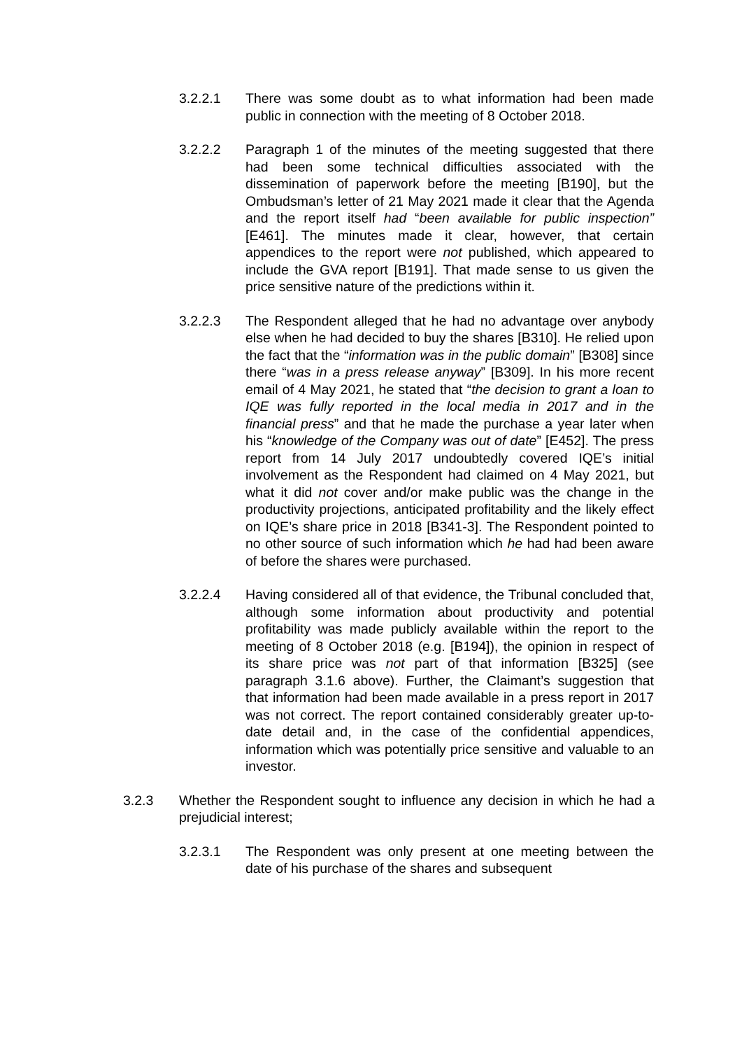3.2.2.1 There was some doubt as to what information had been made public in connection with the meeting of 8 October 2018.
3.2.2.2 Paragraph 1 of the minutes of the meeting suggested that there had been some technical difficulties associated with the dissemination of paperwork before the meeting [B190], but the Ombudsman’s letter of 21 May 2021 made it clear that the Agenda and the report itself had “been available for public inspection” [E461]. The minutes made it clear, however, that certain appendices to the report were not published, which appeared to include the GVA report [B191]. That made sense to us given the price sensitive nature of the predictions within it.
3.2.2.3 The Respondent alleged that he had no advantage over anybody else when he had decided to buy the shares [B310]. He relied upon the fact that the “information was in the public domain” [B308] since there “was in a press release anyway” [B309]. In his more recent email of 4 May 2021, he stated that “the decision to grant a loan to IQE was fully reported in the local media in 2017 and in the financial press” and that he made the purchase a year later when his “knowledge of the Company was out of date” [E452]. The press report from 14 July 2017 undoubtedly covered IQE’s initial involvement as the Respondent had claimed on 4 May 2021, but what it did not cover and/or make public was the change in the productivity projections, anticipated profitability and the likely effect on IQE’s share price in 2018 [B341-3]. The Respondent pointed to no other source of such information which he had had been aware of before the shares were purchased.
3.2.2.4 Having considered all of that evidence, the Tribunal concluded that, although some information about productivity and potential profitability was made publicly available within the report to the meeting of 8 October 2018 (e.g. [B194]), the opinion in respect of its share price was not part of that information [B325] (see paragraph 3.1.6 above). Further, the Claimant’s suggestion that that information had been made available in a press report in 2017 was not correct. The report contained considerably greater up-to-date detail and, in the case of the confidential appendices, information which was potentially price sensitive and valuable to an investor.
3.2.3 Whether the Respondent sought to influence any decision in which he had a prejudicial interest;
3.2.3.1 The Respondent was only present at one meeting between the date of his purchase of the shares and subsequent